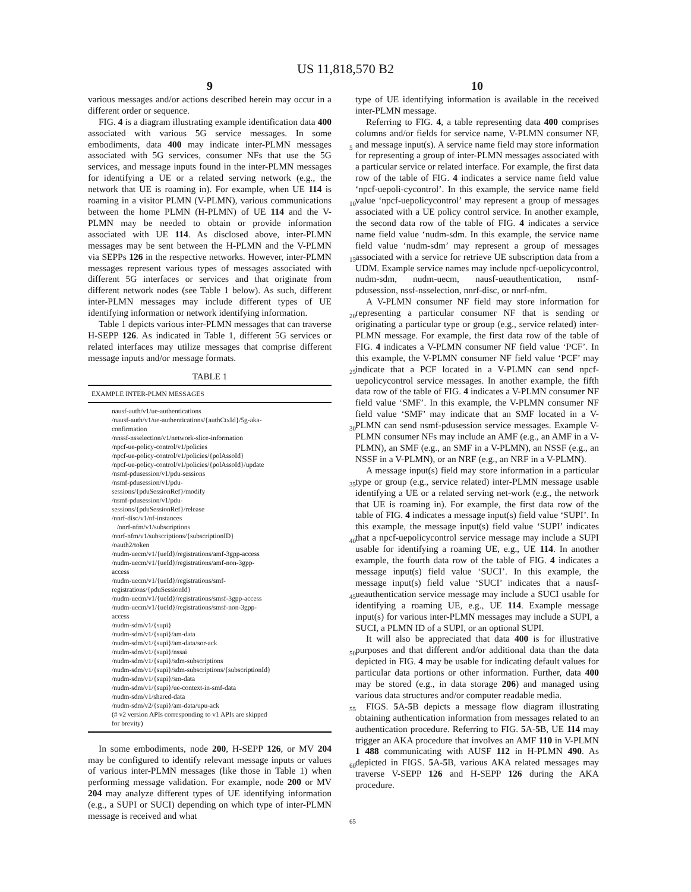US 11,818,570 B2
9
various messages and/or actions described herein may occur in a different order or sequence.
FIG. 4 is a diagram illustrating example identification data 400 associated with various 5G service messages. In some embodiments, data 400 may indicate inter-PLMN messages associated with 5G services, consumer NFs that use the 5G services, and message inputs found in the inter-PLMN messages for identifying a UE or a related serving network (e.g., the network that UE is roaming in). For example, when UE 114 is roaming in a visitor PLMN (V-PLMN), various communications between the home PLMN (H-PLMN) of UE 114 and the V-PLMN may be needed to obtain or provide information associated with UE 114. As disclosed above, inter-PLMN messages may be sent between the H-PLMN and the V-PLMN via SEPPs 126 in the respective networks. However, inter-PLMN messages represent various types of messages associated with different 5G interfaces or services and that originate from different network nodes (see Table 1 below). As such, different inter-PLMN messages may include different types of UE identifying information or network identifying information.
Table 1 depicts various inter-PLMN messages that can traverse H-SEPP 126. As indicated in Table 1, different 5G services or related interfaces may utilize messages that comprise different message inputs and/or message formats.
TABLE 1
| EXAMPLE INTER-PLMN MESSAGES |
| --- |
| nausf-auth/v1/ue-authentications /nausf-auth/v1/ue-authentications/{authCtxId}/5g-aka- confirmation /nnssf-nsselection/v1/network-slice-information /npcf-ue-policy-control/v1/policies /npcf-ue-policy-control/v1/policies/{polAssoId} /npcf-ue-policy-control/v1/policies/{polAssoId}/update /nsmf-pdusession/v1/pdu-sessions /nsmf-pdusession/v1/pdu- sessions/{pduSessionRef}/modify /nsmf-pdusession/v1/pdu- sessions/{pduSessionRef}/release /nnrf-disc/v1/nf-instances /nnrf-nfm/v1/subscriptions /nnrf-nfm/v1/subscriptions/{subscriptionID} /oauth2/token /nudm-uecm/v1/{ueId}/registrations/amf-3gpp-access /nudm-uecm/v1/{ueId}/registrations/amf-non-3gpp- access /nudm-uecm/v1/{ueId}/registrations/smf- registrations/{pduSessionId} /nudm-uecm/v1/{ueId}/registrations/smsf-3gpp-access /nudm-uecm/v1/{ueId}/registrations/smsf-non-3gpp- access /nudm-sdm/v1/{supi} /nudm-sdm/v1/{supi}/am-data /nudm-sdm/v1/{supi}/am-data/sor-ack /nudm-sdm/v1/{supi}/nssai /nudm-sdm/v1/{supi}/sdm-subscriptions /nudm-sdm/v1/{supi}/sdm-subscriptions/{subscriptionId} /nudm-sdm/v1/{supi}/sm-data /nudm-sdm/v1/{supi}/ue-context-in-smf-data /nudm-sdm/v1/shared-data /nudm-sdm/v2/{supi}/am-data/upu-ack (# v2 version APIs corresponding to v1 APIs are skipped for brevity) |
In some embodiments, node 200, H-SEPP 126, or MV 204 may be configured to identify relevant message inputs or values of various inter-PLMN messages (like those in Table 1) when performing message validation. For example, node 200 or MV 204 may analyze different types of UE identifying information (e.g., a SUPI or SUCI) depending on which type of inter-PLMN message is received and what
10
type of UE identifying information is available in the received inter-PLMN message.
Referring to FIG. 4, a table representing data 400 comprises columns and/or fields for service name, V-PLMN
5
consumer NF, and message input(s). A service name field may store information for representing a group of inter-PLMN messages associated with a particular service or related interface. For example, the first data row of the table of FIG. 4 indicates a service name field value ‘npcf-uepoli-
10
cycontrol’. In this example, the service name field value ‘npcf-uepolicycontrol’ may represent a group of messages associated with a UE policy control service. In another example, the second data row of the table of FIG. 4 indicates a service name field value ‘nudm-sdm. In this example, the
15
service name field value ‘nudm-sdm’ may represent a group of messages associated with a service for retrieve UE subscription data from a UDM. Example service names may include npcf-uepolicycontrol, nudm-sdm, nudm-uecm, nausf-ueauthentication, nsmf-pdusession, nssf-nsselection,
20
nnrf-disc, or nnrf-nfm.
A V-PLMN consumer NF field may store information for representing a particular consumer NF that is sending or originating a particular type or group (e.g., service related) inter-PLMN message. For example, the first data row of the
25
table of FIG. 4 indicates a V-PLMN consumer NF field value ‘PCF’. In this example, the V-PLMN consumer NF field value ‘PCF’ may indicate that a PCF located in a V-PLMN can send npcf-uepolicycontrol service messages. In another example, the fifth data row of the table of FIG. 4 indicates
30
a V-PLMN consumer NF field value ‘SMF’. In this example, the V-PLMN consumer NF field value ‘SMF’ may indicate that an SMF located in a V-PLMN can send nsmf-pdusession service messages. Example V-PLMN consumer NFs may include an AMF (e.g., an AMF in a V-PLMN), an SMF
35
(e.g., an SMF in a V-PLMN), an NSSF (e.g., an NSSF in a V-PLMN), or an NRF (e.g., an NRF in a V-PLMN).
A message input(s) field may store information in a particular type or group (e.g., service related) inter-PLMN message usable identifying a UE or a related serving net-
40
work (e.g., the network that UE is roaming in). For example, the first data row of the table of FIG. 4 indicates a message input(s) field value ‘SUPI’. In this example, the message input(s) field value ‘SUPI’ indicates that a npcf-uepolicycontrol service message may include a SUPI usable for
45
identifying a roaming UE, e.g., UE 114. In another example, the fourth data row of the table of FIG. 4 indicates a message input(s) field value ‘SUCI’. In this example, the message input(s) field value ‘SUCI’ indicates that a nausf-ueauthentication service message may include a SUCI usable for
50
identifying a roaming UE, e.g., UE 114. Example message input(s) for various inter-PLMN messages may include a SUPI, a SUCI, a PLMN ID of a SUPI, or an optional SUPI.
It will also be appreciated that data 400 is for illustrative purposes and that different and/or additional data than the
55
data depicted in FIG. 4 may be usable for indicating default values for particular data portions or other information. Further, data 400 may be stored (e.g., in data storage 206) and managed using various data structures and/or computer readable media.
60
FIGS. 5 A-5 B depicts a message flow diagram illustrating obtaining authentication information from messages related to an authentication procedure. Referring to FIG. 5 A-5 B, UE 114 may trigger an AKA procedure that involves an AMF 110 in V-PLMN 1 488 communicating with AUSF 112
65
in H-PLMN 490. As depicted in FIGS. 5 A-5 B, various AKA related messages may traverse V-SEPP 126 and H-SEPP 126 during the AKA procedure.